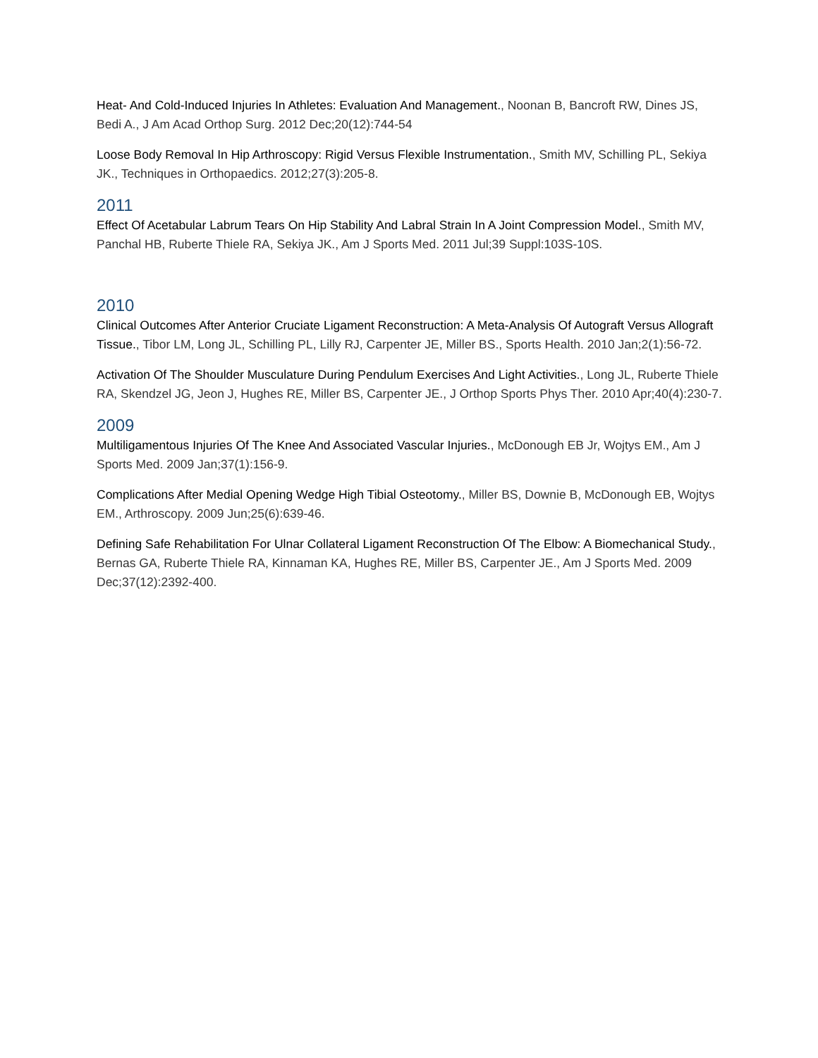Heat- And Cold-Induced Injuries In Athletes: Evaluation And Management., Noonan B, Bancroft RW, Dines JS, Bedi A., J Am Acad Orthop Surg. 2012 Dec;20(12):744-54
Loose Body Removal In Hip Arthroscopy: Rigid Versus Flexible Instrumentation., Smith MV, Schilling PL, Sekiya JK., Techniques in Orthopaedics. 2012;27(3):205-8.
2011
Effect Of Acetabular Labrum Tears On Hip Stability And Labral Strain In A Joint Compression Model., Smith MV, Panchal HB, Ruberte Thiele RA, Sekiya JK., Am J Sports Med. 2011 Jul;39 Suppl:103S-10S.
2010
Clinical Outcomes After Anterior Cruciate Ligament Reconstruction: A Meta-Analysis Of Autograft Versus Allograft Tissue., Tibor LM, Long JL, Schilling PL, Lilly RJ, Carpenter JE, Miller BS., Sports Health. 2010 Jan;2(1):56-72.
Activation Of The Shoulder Musculature During Pendulum Exercises And Light Activities., Long JL, Ruberte Thiele RA, Skendzel JG, Jeon J, Hughes RE, Miller BS, Carpenter JE., J Orthop Sports Phys Ther. 2010 Apr;40(4):230-7.
2009
Multiligamentous Injuries Of The Knee And Associated Vascular Injuries., McDonough EB Jr, Wojtys EM., Am J Sports Med. 2009 Jan;37(1):156-9.
Complications After Medial Opening Wedge High Tibial Osteotomy., Miller BS, Downie B, McDonough EB, Wojtys EM., Arthroscopy. 2009 Jun;25(6):639-46.
Defining Safe Rehabilitation For Ulnar Collateral Ligament Reconstruction Of The Elbow: A Biomechanical Study., Bernas GA, Ruberte Thiele RA, Kinnaman KA, Hughes RE, Miller BS, Carpenter JE., Am J Sports Med. 2009 Dec;37(12):2392-400.